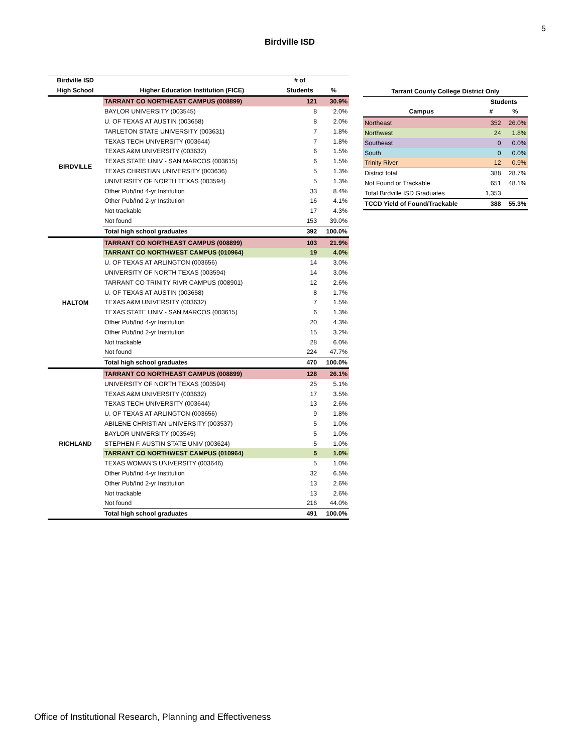5
Birdville ISD
| Birdville ISD | | # of | |
| --- | --- | --- | --- |
| High School | Higher Education Institution (FICE) | Students | % |
| BIRDVILLE | TARRANT CO NORTHEAST CAMPUS (008899) | 121 | 30.9% |
| | BAYLOR UNIVERSITY (003545) | 8 | 2.0% |
| | U. OF TEXAS AT AUSTIN (003658) | 8 | 2.0% |
| | TARLETON STATE UNIVERSITY (003631) | 7 | 1.8% |
| | TEXAS TECH UNIVERSITY (003644) | 7 | 1.8% |
| | TEXAS A&M UNIVERSITY (003632) | 6 | 1.5% |
| | TEXAS STATE UNIV - SAN MARCOS (003615) | 6 | 1.5% |
| | TEXAS CHRISTIAN UNIVERSITY (003636) | 5 | 1.3% |
| | UNIVERSITY OF NORTH TEXAS (003594) | 5 | 1.3% |
| | Other Pub/Ind 4-yr Institution | 33 | 8.4% |
| | Other Pub/Ind 2-yr Institution | 16 | 4.1% |
| | Not trackable | 17 | 4.3% |
| | Not found | 153 | 39.0% |
| | Total high school graduates | 392 | 100.0% |
| HALTOM | TARRANT CO NORTHEAST CAMPUS (008899) | 103 | 21.9% |
| | TARRANT CO NORTHWEST CAMPUS (010964) | 19 | 4.0% |
| | U. OF TEXAS AT ARLINGTON (003656) | 14 | 3.0% |
| | UNIVERSITY OF NORTH TEXAS (003594) | 14 | 3.0% |
| | TARRANT CO TRINITY RIVR CAMPUS (008901) | 12 | 2.6% |
| | U. OF TEXAS AT AUSTIN (003658) | 8 | 1.7% |
| | TEXAS A&M UNIVERSITY (003632) | 7 | 1.5% |
| | TEXAS STATE UNIV - SAN MARCOS (003615) | 6 | 1.3% |
| | Other Pub/Ind 4-yr Institution | 20 | 4.3% |
| | Other Pub/Ind 2-yr Institution | 15 | 3.2% |
| | Not trackable | 28 | 6.0% |
| | Not found | 224 | 47.7% |
| | Total high school graduates | 470 | 100.0% |
| RICHLAND | TARRANT CO NORTHEAST CAMPUS (008899) | 128 | 26.1% |
| | UNIVERSITY OF NORTH TEXAS (003594) | 25 | 5.1% |
| | TEXAS A&M UNIVERSITY (003632) | 17 | 3.5% |
| | TEXAS TECH UNIVERSITY (003644) | 13 | 2.6% |
| | U. OF TEXAS AT ARLINGTON (003656) | 9 | 1.8% |
| | ABILENE CHRISTIAN UNIVERSITY (003537) | 5 | 1.0% |
| | BAYLOR UNIVERSITY (003545) | 5 | 1.0% |
| | STEPHEN F. AUSTIN STATE UNIV (003624) | 5 | 1.0% |
| | TARRANT CO NORTHWEST CAMPUS (010964) | 5 | 1.0% |
| | TEXAS WOMAN'S UNIVERSITY (003646) | 5 | 1.0% |
| | Other Pub/Ind 4-yr Institution | 32 | 6.5% |
| | Other Pub/Ind 2-yr Institution | 13 | 2.6% |
| | Not trackable | 13 | 2.6% |
| | Not found | 216 | 44.0% |
| | Total high school graduates | 491 | 100.0% |
| Tarrant County College District Only | | |
| --- | --- | --- |
| | Students | |
| Campus | # | % |
| Northeast | 352 | 26.0% |
| Northwest | 24 | 1.8% |
| Southeast | 0 | 0.0% |
| South | 0 | 0.0% |
| Trinity River | 12 | 0.9% |
| District total | 388 | 28.7% |
| Not Found or Trackable | 651 | 48.1% |
| Total Birdville ISD Graduates | 1,353 | |
| TCCD Yield of Found/Trackable | 388 | 55.3% |
Office of Institutional Research, Planning and Effectiveness